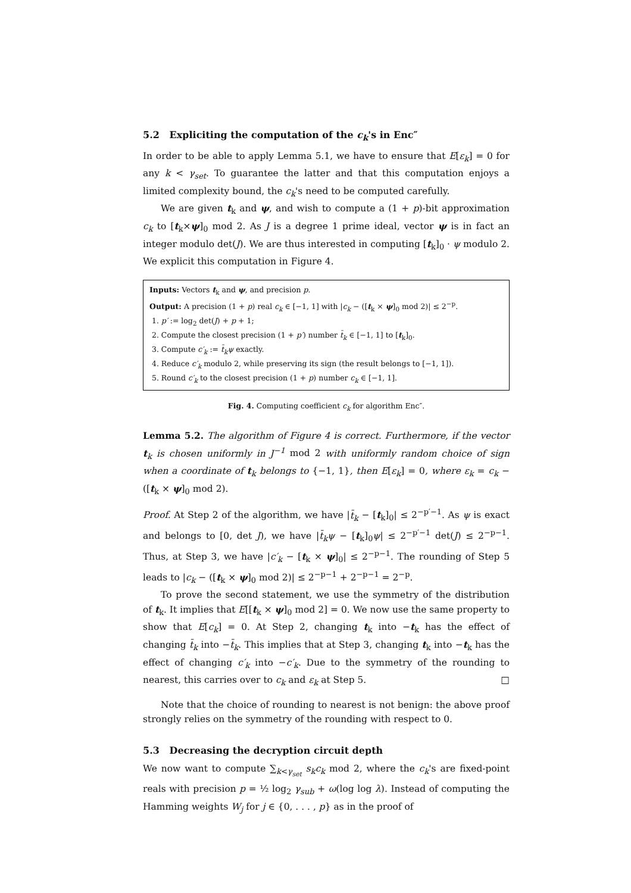5.2 Expliciting the computation of the c<sub>k</sub>'s in Enc″
In order to be able to apply Lemma 5.1, we have to ensure that E[ε<sub>k</sub>] = 0 for any k < γ<sub>set</sub>. To guarantee the latter and that this computation enjoys a limited complexity bound, the c<sub>k</sub>'s need to be computed carefully.
We are given t<sub>k</sub> and ψ, and wish to compute a (1 + p)-bit approximation c<sub>k</sub> to [t<sub>k</sub>×ψ]<sub>0</sub> mod 2. As J is a degree 1 prime ideal, vector ψ is in fact an integer modulo det(J). We are thus interested in computing [t<sub>k</sub>]<sub>0</sub> · ψ modulo 2. We explicit this computation in Figure 4.
Inputs: Vectors t<sub>k</sub> and ψ, and precision p.
Output: A precision (1 + p) real c<sub>k</sub> ∈ [−1, 1] with |c<sub>k</sub> − ([t<sub>k</sub> × ψ]<sub>0</sub> mod 2)| ≤ 2<sup>−p</sup>.
1. p′ := log<sub>2</sub> det(J) + p + 1;
2. Compute the closest precision (1 + p′) number t̄<sub>k</sub> ∈ [−1, 1] to [t<sub>k</sub>]<sub>0</sub>.
3. Compute c′<sub>k</sub> := t̄<sub>k</sub>ψ exactly.
4. Reduce c′<sub>k</sub> modulo 2, while preserving its sign (the result belongs to [−1, 1]).
5. Round c′<sub>k</sub> to the closest precision (1 + p) number c<sub>k</sub> ∈ [−1, 1].
Fig. 4. Computing coefficient c<sub>k</sub> for algorithm Enc″.
Lemma 5.2. The algorithm of Figure 4 is correct. Furthermore, if the vector t<sub>k</sub> is chosen uniformly in J<sup>−1</sup> mod 2 with uniformly random choice of sign when a coordinate of t<sub>k</sub> belongs to {−1, 1}, then E[ε<sub>k</sub>] = 0, where ε<sub>k</sub> = c<sub>k</sub> − ([t<sub>k</sub> × ψ]<sub>0</sub> mod 2).
Proof. At Step 2 of the algorithm, we have |t̄<sub>k</sub> − [t<sub>k</sub>]<sub>0</sub>| ≤ 2<sup>−p′−1</sup>. As ψ is exact and belongs to [0, det J), we have |t̄<sub>k</sub>ψ − [t<sub>k</sub>]<sub>0</sub>ψ| ≤ 2<sup>−p′−1</sup> det(J) ≤ 2<sup>−p−1</sup>. Thus, at Step 3, we have |c′<sub>k</sub> − [t<sub>k</sub> × ψ]<sub>0</sub>| ≤ 2<sup>−p−1</sup>. The rounding of Step 5 leads to |c<sub>k</sub> − ([t<sub>k</sub> × ψ]<sub>0</sub> mod 2)| ≤ 2<sup>−p−1</sup> + 2<sup>−p−1</sup> = 2<sup>−p</sup>.
To prove the second statement, we use the symmetry of the distribution of t<sub>k</sub>. It implies that E[[t<sub>k</sub> × ψ]<sub>0</sub> mod 2] = 0. We now use the same property to show that E[c<sub>k</sub>] = 0. At Step 2, changing t<sub>k</sub> into −t<sub>k</sub> has the effect of changing t̄<sub>k</sub> into −t̄<sub>k</sub>. This implies that at Step 3, changing t<sub>k</sub> into −t<sub>k</sub> has the effect of changing c′<sub>k</sub> into −c′<sub>k</sub>. Due to the symmetry of the rounding to nearest, this carries over to c<sub>k</sub> and ε<sub>k</sub> at Step 5. □
Note that the choice of rounding to nearest is not benign: the above proof strongly relies on the symmetry of the rounding with respect to 0.
5.3 Decreasing the decryption circuit depth
We now want to compute ∑<sub>k<γ<sub>set</sub></sub> s<sub>k</sub>c<sub>k</sub> mod 2, where the c<sub>k</sub>'s are fixed-point reals with precision p = ½ log<sub>2</sub> γ<sub>sub</sub> + ω(log log λ). Instead of computing the Hamming weights W<sub>j</sub> for j ∈ {0, . . . , p} as in the proof of